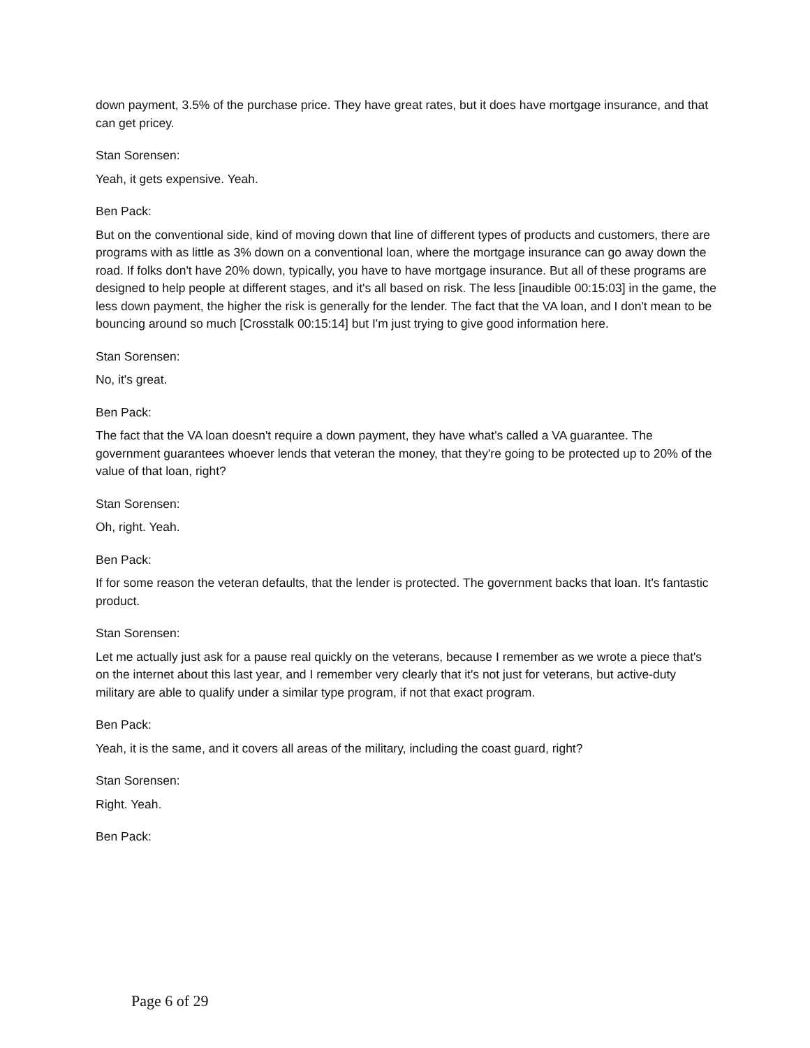down payment, 3.5% of the purchase price. They have great rates, but it does have mortgage insurance, and that can get pricey.
Stan Sorensen:
Yeah, it gets expensive. Yeah.
Ben Pack:
But on the conventional side, kind of moving down that line of different types of products and customers, there are programs with as little as 3% down on a conventional loan, where the mortgage insurance can go away down the road. If folks don't have 20% down, typically, you have to have mortgage insurance. But all of these programs are designed to help people at different stages, and it's all based on risk. The less [inaudible 00:15:03] in the game, the less down payment, the higher the risk is generally for the lender. The fact that the VA loan, and I don't mean to be bouncing around so much [Crosstalk 00:15:14] but I'm just trying to give good information here.
Stan Sorensen:
No, it's great.
Ben Pack:
The fact that the VA loan doesn't require a down payment, they have what's called a VA guarantee. The government guarantees whoever lends that veteran the money, that they're going to be protected up to 20% of the value of that loan, right?
Stan Sorensen:
Oh, right. Yeah.
Ben Pack:
If for some reason the veteran defaults, that the lender is protected. The government backs that loan. It's fantastic product.
Stan Sorensen:
Let me actually just ask for a pause real quickly on the veterans, because I remember as we wrote a piece that's on the internet about this last year, and I remember very clearly that it's not just for veterans, but active-duty military are able to qualify under a similar type program, if not that exact program.
Ben Pack:
Yeah, it is the same, and it covers all areas of the military, including the coast guard, right?
Stan Sorensen:
Right. Yeah.
Ben Pack:
Page 6 of 29